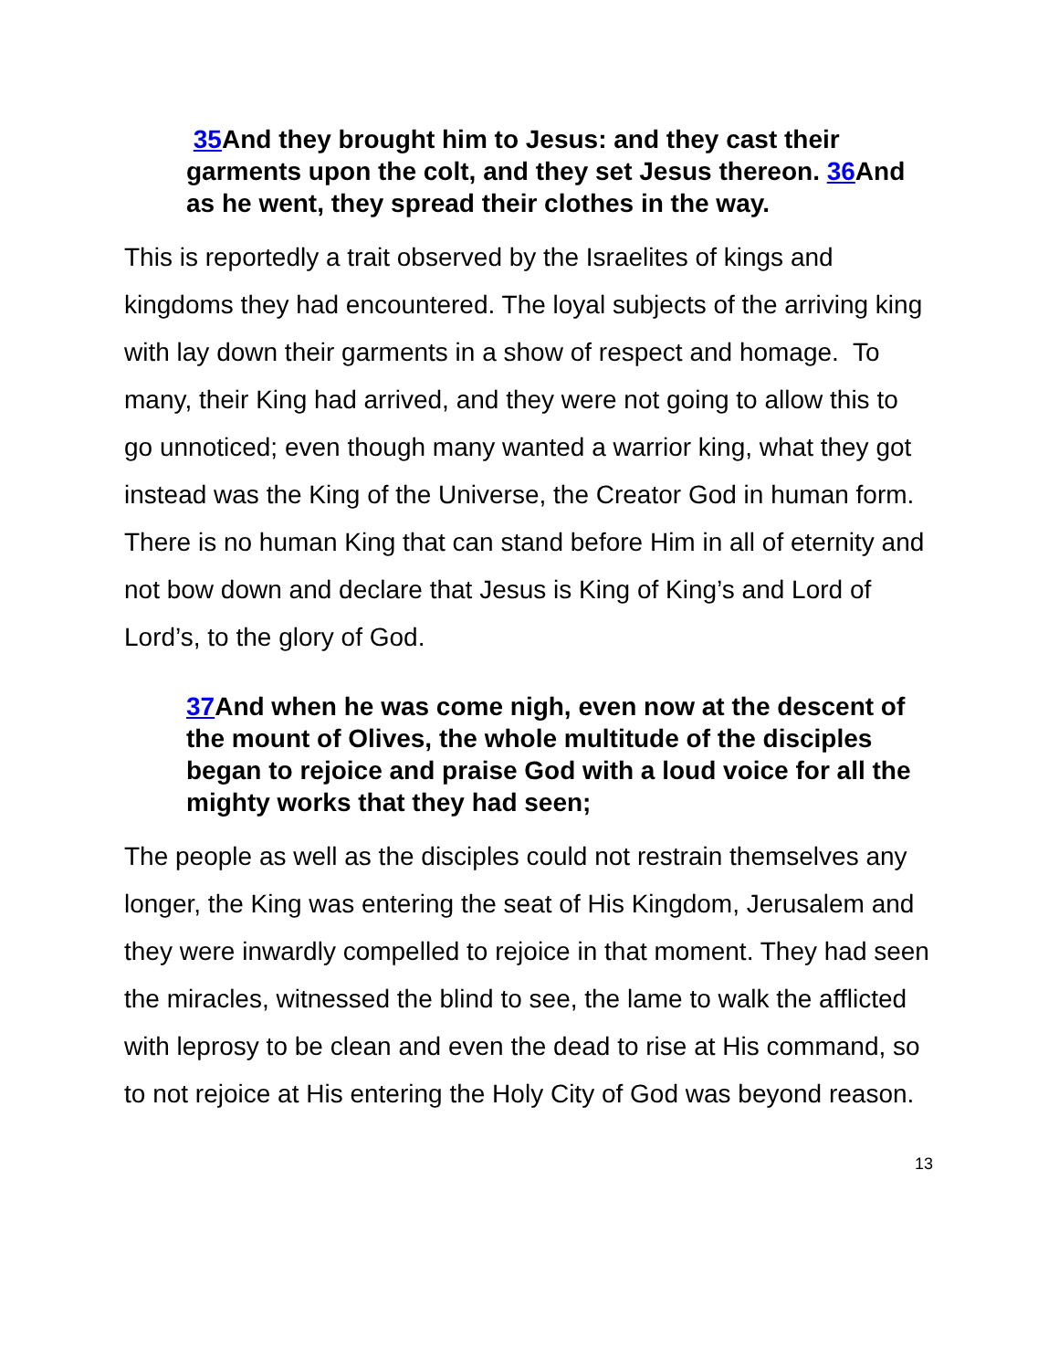35 And they brought him to Jesus: and they cast their garments upon the colt, and they set Jesus thereon. 36 And as he went, they spread their clothes in the way.
This is reportedly a trait observed by the Israelites of kings and kingdoms they had encountered. The loyal subjects of the arriving king with lay down their garments in a show of respect and homage. To many, their King had arrived, and they were not going to allow this to go unnoticed; even though many wanted a warrior king, what they got instead was the King of the Universe, the Creator God in human form. There is no human King that can stand before Him in all of eternity and not bow down and declare that Jesus is King of King’s and Lord of Lord’s, to the glory of God.
37 And when he was come nigh, even now at the descent of the mount of Olives, the whole multitude of the disciples began to rejoice and praise God with a loud voice for all the mighty works that they had seen;
The people as well as the disciples could not restrain themselves any longer, the King was entering the seat of His Kingdom, Jerusalem and they were inwardly compelled to rejoice in that moment. They had seen the miracles, witnessed the blind to see, the lame to walk the afflicted with leprosy to be clean and even the dead to rise at His command, so to not rejoice at His entering the Holy City of God was beyond reason.
13